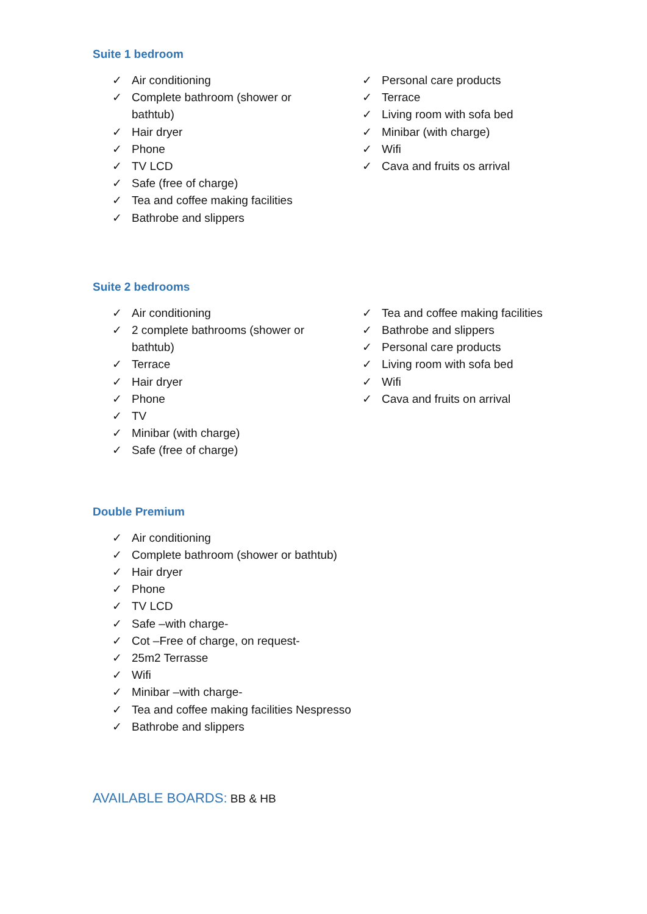Suite 1 bedroom
✓ Air conditioning
✓ Complete bathroom (shower or bathtub)
✓ Hair dryer
✓ Phone
✓ TV LCD
✓ Safe (free of charge)
✓ Tea and coffee making facilities
✓ Bathrobe and slippers
✓ Personal care products
✓ Terrace
✓ Living room with sofa bed
✓ Minibar (with charge)
✓ Wifi
✓ Cava and fruits os arrival
Suite 2 bedrooms
✓ Air conditioning
✓ 2 complete bathrooms (shower or bathtub)
✓ Terrace
✓ Hair dryer
✓ Phone
✓ TV
✓ Minibar (with charge)
✓ Safe (free of charge)
✓ Tea and coffee making facilities
✓ Bathrobe and slippers
✓ Personal care products
✓ Living room with sofa bed
✓ Wifi
✓ Cava and fruits on arrival
Double Premium
✓ Air conditioning
✓ Complete bathroom (shower or bathtub)
✓ Hair dryer
✓ Phone
✓ TV LCD
✓ Safe –with charge-
✓ Cot –Free of charge, on request-
✓ 25m2 Terrasse
✓ Wifi
✓ Minibar –with charge-
✓ Tea and coffee making facilities Nespresso
✓ Bathrobe and slippers
AVAILABLE BOARDS: BB & HB